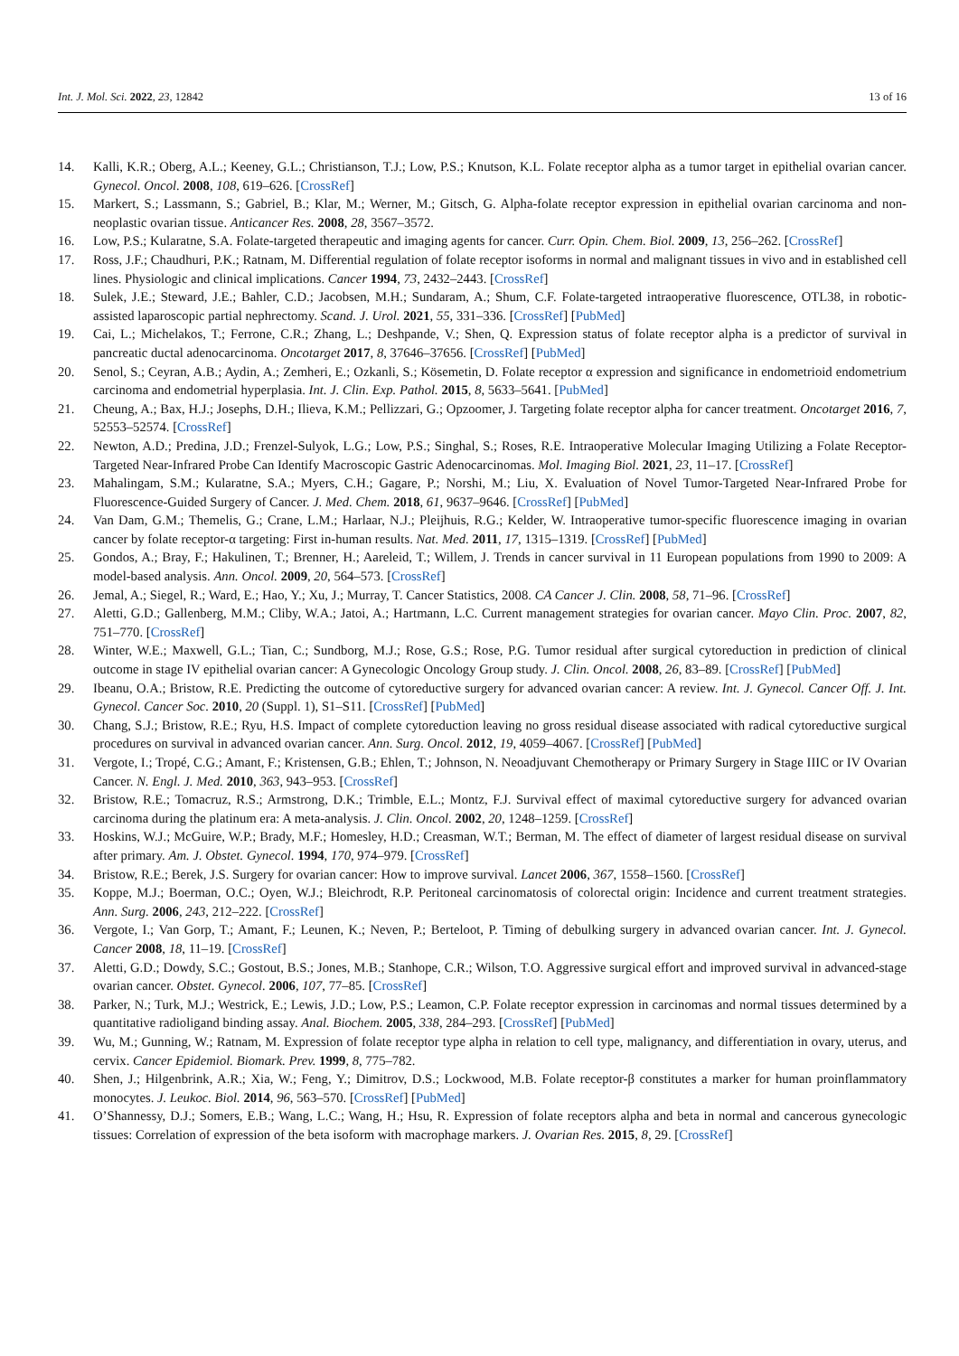Int. J. Mol. Sci. 2022, 23, 12842 13 of 16
14. Kalli, K.R.; Oberg, A.L.; Keeney, G.L.; Christianson, T.J.; Low, P.S.; Knutson, K.L. Folate receptor alpha as a tumor target in epithelial ovarian cancer. Gynecol. Oncol. 2008, 108, 619–626. [CrossRef]
15. Markert, S.; Lassmann, S.; Gabriel, B.; Klar, M.; Werner, M.; Gitsch, G. Alpha-folate receptor expression in epithelial ovarian carcinoma and non-neoplastic ovarian tissue. Anticancer Res. 2008, 28, 3567–3572.
16. Low, P.S.; Kularatne, S.A. Folate-targeted therapeutic and imaging agents for cancer. Curr. Opin. Chem. Biol. 2009, 13, 256–262. [CrossRef]
17. Ross, J.F.; Chaudhuri, P.K.; Ratnam, M. Differential regulation of folate receptor isoforms in normal and malignant tissues in vivo and in established cell lines. Physiologic and clinical implications. Cancer 1994, 73, 2432–2443. [CrossRef]
18. Sulek, J.E.; Steward, J.E.; Bahler, C.D.; Jacobsen, M.H.; Sundaram, A.; Shum, C.F. Folate-targeted intraoperative fluorescence, OTL38, in robotic-assisted laparoscopic partial nephrectomy. Scand. J. Urol. 2021, 55, 331–336. [CrossRef] [PubMed]
19. Cai, L.; Michelakos, T.; Ferrone, C.R.; Zhang, L.; Deshpande, V.; Shen, Q. Expression status of folate receptor alpha is a predictor of survival in pancreatic ductal adenocarcinoma. Oncotarget 2017, 8, 37646–37656. [CrossRef] [PubMed]
20. Senol, S.; Ceyran, A.B.; Aydin, A.; Zemheri, E.; Ozkanli, S.; Kösemetin, D. Folate receptor α expression and significance in endometrioid endometrium carcinoma and endometrial hyperplasia. Int. J. Clin. Exp. Pathol. 2015, 8, 5633–5641. [PubMed]
21. Cheung, A.; Bax, H.J.; Josephs, D.H.; Ilieva, K.M.; Pellizzari, G.; Opzoomer, J. Targeting folate receptor alpha for cancer treatment. Oncotarget 2016, 7, 52553–52574. [CrossRef]
22. Newton, A.D.; Predina, J.D.; Frenzel-Sulyok, L.G.; Low, P.S.; Singhal, S.; Roses, R.E. Intraoperative Molecular Imaging Utilizing a Folate Receptor-Targeted Near-Infrared Probe Can Identify Macroscopic Gastric Adenocarcinomas. Mol. Imaging Biol. 2021, 23, 11–17. [CrossRef]
23. Mahalingam, S.M.; Kularatne, S.A.; Myers, C.H.; Gagare, P.; Norshi, M.; Liu, X. Evaluation of Novel Tumor-Targeted Near-Infrared Probe for Fluorescence-Guided Surgery of Cancer. J. Med. Chem. 2018, 61, 9637–9646. [CrossRef] [PubMed]
24. Van Dam, G.M.; Themelis, G.; Crane, L.M.; Harlaar, N.J.; Pleijhuis, R.G.; Kelder, W. Intraoperative tumor-specific fluorescence imaging in ovarian cancer by folate receptor-α targeting: First in-human results. Nat. Med. 2011, 17, 1315–1319. [CrossRef] [PubMed]
25. Gondos, A.; Bray, F.; Hakulinen, T.; Brenner, H.; Aareleid, T.; Willem, J. Trends in cancer survival in 11 European populations from 1990 to 2009: A model-based analysis. Ann. Oncol. 2009, 20, 564–573. [CrossRef]
26. Jemal, A.; Siegel, R.; Ward, E.; Hao, Y.; Xu, J.; Murray, T. Cancer Statistics, 2008. CA Cancer J. Clin. 2008, 58, 71–96. [CrossRef]
27. Aletti, G.D.; Gallenberg, M.M.; Cliby, W.A.; Jatoi, A.; Hartmann, L.C. Current management strategies for ovarian cancer. Mayo Clin. Proc. 2007, 82, 751–770. [CrossRef]
28. Winter, W.E.; Maxwell, G.L.; Tian, C.; Sundborg, M.J.; Rose, G.S.; Rose, P.G. Tumor residual after surgical cytoreduction in prediction of clinical outcome in stage IV epithelial ovarian cancer: A Gynecologic Oncology Group study. J. Clin. Oncol. 2008, 26, 83–89. [CrossRef] [PubMed]
29. Ibeanu, O.A.; Bristow, R.E. Predicting the outcome of cytoreductive surgery for advanced ovarian cancer: A review. Int. J. Gynecol. Cancer Off. J. Int. Gynecol. Cancer Soc. 2010, 20 (Suppl. 1), S1–S11. [CrossRef] [PubMed]
30. Chang, S.J.; Bristow, R.E.; Ryu, H.S. Impact of complete cytoreduction leaving no gross residual disease associated with radical cytoreductive surgical procedures on survival in advanced ovarian cancer. Ann. Surg. Oncol. 2012, 19, 4059–4067. [CrossRef] [PubMed]
31. Vergote, I.; Tropé, C.G.; Amant, F.; Kristensen, G.B.; Ehlen, T.; Johnson, N. Neoadjuvant Chemotherapy or Primary Surgery in Stage IIIC or IV Ovarian Cancer. N. Engl. J. Med. 2010, 363, 943–953. [CrossRef]
32. Bristow, R.E.; Tomacruz, R.S.; Armstrong, D.K.; Trimble, E.L.; Montz, F.J. Survival effect of maximal cytoreductive surgery for advanced ovarian carcinoma during the platinum era: A meta-analysis. J. Clin. Oncol. 2002, 20, 1248–1259. [CrossRef]
33. Hoskins, W.J.; McGuire, W.P.; Brady, M.F.; Homesley, H.D.; Creasman, W.T.; Berman, M. The effect of diameter of largest residual disease on survival after primary. Am. J. Obstet. Gynecol. 1994, 170, 974–979. [CrossRef]
34. Bristow, R.E.; Berek, J.S. Surgery for ovarian cancer: How to improve survival. Lancet 2006, 367, 1558–1560. [CrossRef]
35. Koppe, M.J.; Boerman, O.C.; Oyen, W.J.; Bleichrodt, R.P. Peritoneal carcinomatosis of colorectal origin: Incidence and current treatment strategies. Ann. Surg. 2006, 243, 212–222. [CrossRef]
36. Vergote, I.; Van Gorp, T.; Amant, F.; Leunen, K.; Neven, P.; Berteloot, P. Timing of debulking surgery in advanced ovarian cancer. Int. J. Gynecol. Cancer 2008, 18, 11–19. [CrossRef]
37. Aletti, G.D.; Dowdy, S.C.; Gostout, B.S.; Jones, M.B.; Stanhope, C.R.; Wilson, T.O. Aggressive surgical effort and improved survival in advanced-stage ovarian cancer. Obstet. Gynecol. 2006, 107, 77–85. [CrossRef]
38. Parker, N.; Turk, M.J.; Westrick, E.; Lewis, J.D.; Low, P.S.; Leamon, C.P. Folate receptor expression in carcinomas and normal tissues determined by a quantitative radioligand binding assay. Anal. Biochem. 2005, 338, 284–293. [CrossRef] [PubMed]
39. Wu, M.; Gunning, W.; Ratnam, M. Expression of folate receptor type alpha in relation to cell type, malignancy, and differentiation in ovary, uterus, and cervix. Cancer Epidemiol. Biomark. Prev. 1999, 8, 775–782.
40. Shen, J.; Hilgenbrink, A.R.; Xia, W.; Feng, Y.; Dimitrov, D.S.; Lockwood, M.B. Folate receptor-β constitutes a marker for human proinflammatory monocytes. J. Leukoc. Biol. 2014, 96, 563–570. [CrossRef] [PubMed]
41. O’Shannessy, D.J.; Somers, E.B.; Wang, L.C.; Wang, H.; Hsu, R. Expression of folate receptors alpha and beta in normal and cancerous gynecologic tissues: Correlation of expression of the beta isoform with macrophage markers. J. Ovarian Res. 2015, 8, 29. [CrossRef]